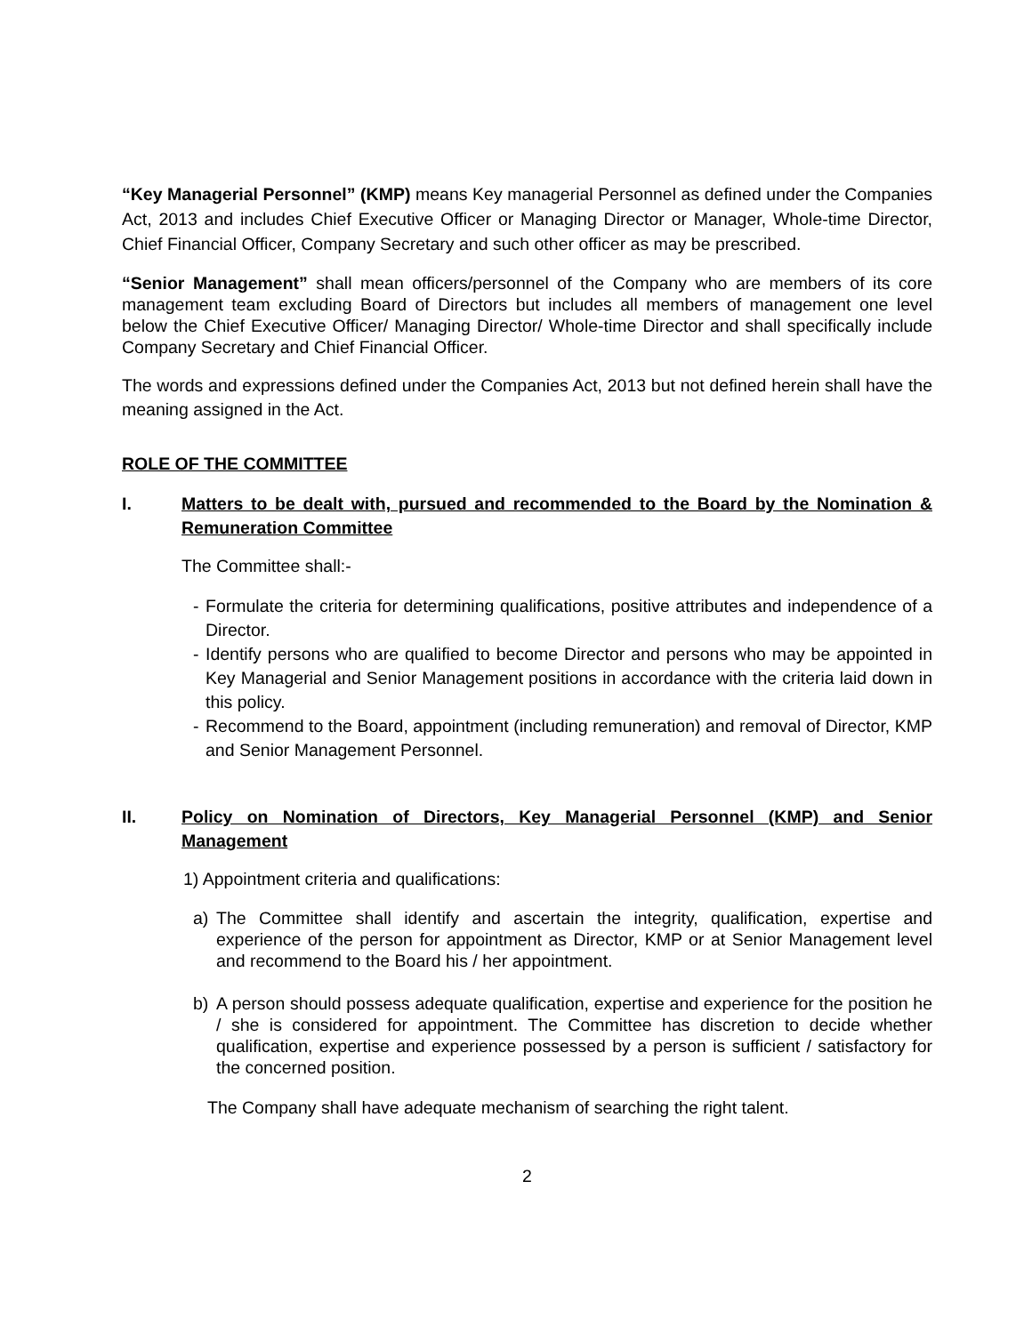“Key Managerial Personnel” (KMP) means Key managerial Personnel as defined under the Companies Act, 2013 and includes Chief Executive Officer or Managing Director or Manager, Whole-time Director, Chief Financial Officer, Company Secretary and such other officer as may be prescribed.
“Senior Management” shall mean officers/personnel of the Company who are members of its core management team excluding Board of Directors but includes all members of management one level below the Chief Executive Officer/ Managing Director/ Whole-time Director and shall specifically include Company Secretary and Chief Financial Officer.
The words and expressions defined under the Companies Act, 2013 but not defined herein shall have the meaning assigned in the Act.
ROLE OF THE COMMITTEE
I. Matters to be dealt with, pursued and recommended to the Board by the Nomination & Remuneration Committee
The Committee shall:-
- Formulate the criteria for determining qualifications, positive attributes and independence of a Director.
- Identify persons who are qualified to become Director and persons who may be appointed in Key Managerial and Senior Management positions in accordance with the criteria laid down in this policy.
- Recommend to the Board, appointment (including remuneration) and removal of Director, KMP and Senior Management Personnel.
II. Policy on Nomination of Directors, Key Managerial Personnel (KMP) and Senior Management
1) Appointment criteria and qualifications:
a) The Committee shall identify and ascertain the integrity, qualification, expertise and experience of the person for appointment as Director, KMP or at Senior Management level and recommend to the Board his / her appointment.
b) A person should possess adequate qualification, expertise and experience for the position he / she is considered for appointment. The Committee has discretion to decide whether qualification, expertise and experience possessed by a person is sufficient / satisfactory for the concerned position.
The Company shall have adequate mechanism of searching the right talent.
2